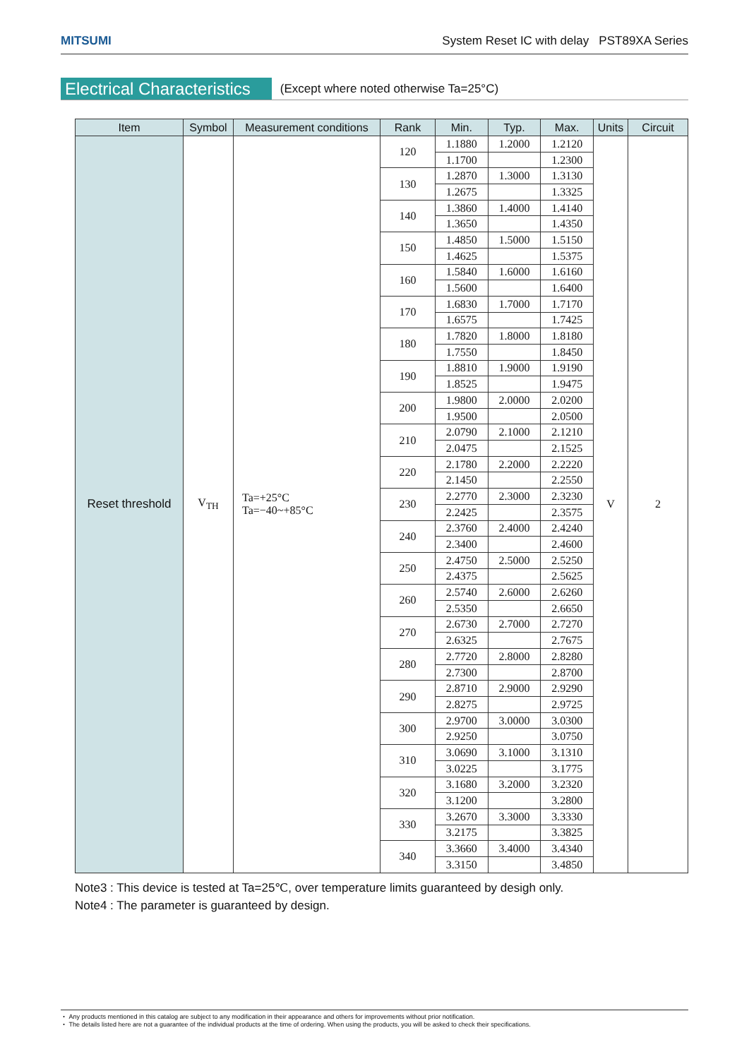MITSUMI System Reset IC with delay PST89XA Series
Electrical Characteristics (Except where noted otherwise Ta=25°C)
| Item | Symbol | Measurement conditions | Rank | Min. | Typ. | Max. | Units | Circuit |
| --- | --- | --- | --- | --- | --- | --- | --- | --- |
| Reset threshold | V<sub>TH</sub> | Ta=+25°C Ta=−40~+85°C | 120 | 1.1880 | 1.2000 | 1.2120 | V | 2 |
| | | | | 1.1700 | | 1.2300 | | |
| | | | 130 | 1.2870 | 1.3000 | 1.3130 | | |
| | | | | 1.2675 | | 1.3325 | | |
| | | | 140 | 1.3860 | 1.4000 | 1.4140 | | |
| | | | | 1.3650 | | 1.4350 | | |
| | | | 150 | 1.4850 | 1.5000 | 1.5150 | | |
| | | | | 1.4625 | | 1.5375 | | |
| | | | 160 | 1.5840 | 1.6000 | 1.6160 | | |
| | | | | 1.5600 | | 1.6400 | | |
| | | | 170 | 1.6830 | 1.7000 | 1.7170 | | |
| | | | | 1.6575 | | 1.7425 | | |
| | | | 180 | 1.7820 | 1.8000 | 1.8180 | | |
| | | | | 1.7550 | | 1.8450 | | |
| | | | 190 | 1.8810 | 1.9000 | 1.9190 | | |
| | | | | 1.8525 | | 1.9475 | | |
| | | | 200 | 1.9800 | 2.0000 | 2.0200 | | |
| | | | | 1.9500 | | 2.0500 | | |
| | | | 210 | 2.0790 | 2.1000 | 2.1210 | | |
| | | | | 2.0475 | | 2.1525 | | |
| | | | 220 | 2.1780 | 2.2000 | 2.2220 | | |
| | | | | 2.1450 | | 2.2550 | | |
| | | | 230 | 2.2770 | 2.3000 | 2.3230 | | |
| | | | | 2.2425 | | 2.3575 | | |
| | | | 240 | 2.3760 | 2.4000 | 2.4240 | | |
| | | | | 2.3400 | | 2.4600 | | |
| | | | 250 | 2.4750 | 2.5000 | 2.5250 | | |
| | | | | 2.4375 | | 2.5625 | | |
| | | | 260 | 2.5740 | 2.6000 | 2.6260 | | |
| | | | | 2.5350 | | 2.6650 | | |
| | | | 270 | 2.6730 | 2.7000 | 2.7270 | | |
| | | | | 2.6325 | | 2.7675 | | |
| | | | 280 | 2.7720 | 2.8000 | 2.8280 | | |
| | | | | 2.7300 | | 2.8700 | | |
| | | | 290 | 2.8710 | 2.9000 | 2.9290 | | |
| | | | | 2.8275 | | 2.9725 | | |
| | | | 300 | 2.9700 | 3.0000 | 3.0300 | | |
| | | | | 2.9250 | | 3.0750 | | |
| | | | 310 | 3.0690 | 3.1000 | 3.1310 | | |
| | | | | 3.0225 | | 3.1775 | | |
| | | | 320 | 3.1680 | 3.2000 | 3.2320 | | |
| | | | | 3.1200 | | 3.2800 | | |
| | | | 330 | 3.2670 | 3.3000 | 3.3330 | | |
| | | | | 3.2175 | | 3.3825 | | |
| | | | 340 | 3.3660 | 3.4000 | 3.4340 | | |
| | | | | 3.3150 | | 3.4850 | | |
Note3 : This device is tested at Ta=25℃, over temperature limits guaranteed by desigh only.
Note4 : The parameter is guaranteed by design.
・ Any products mentioned in this catalog are subject to any modification in their appearance and others for improvements without prior notification.
・ The details listed here are not a guarantee of the individual products at the time of ordering. When using the products, you will be asked to check their specifications.